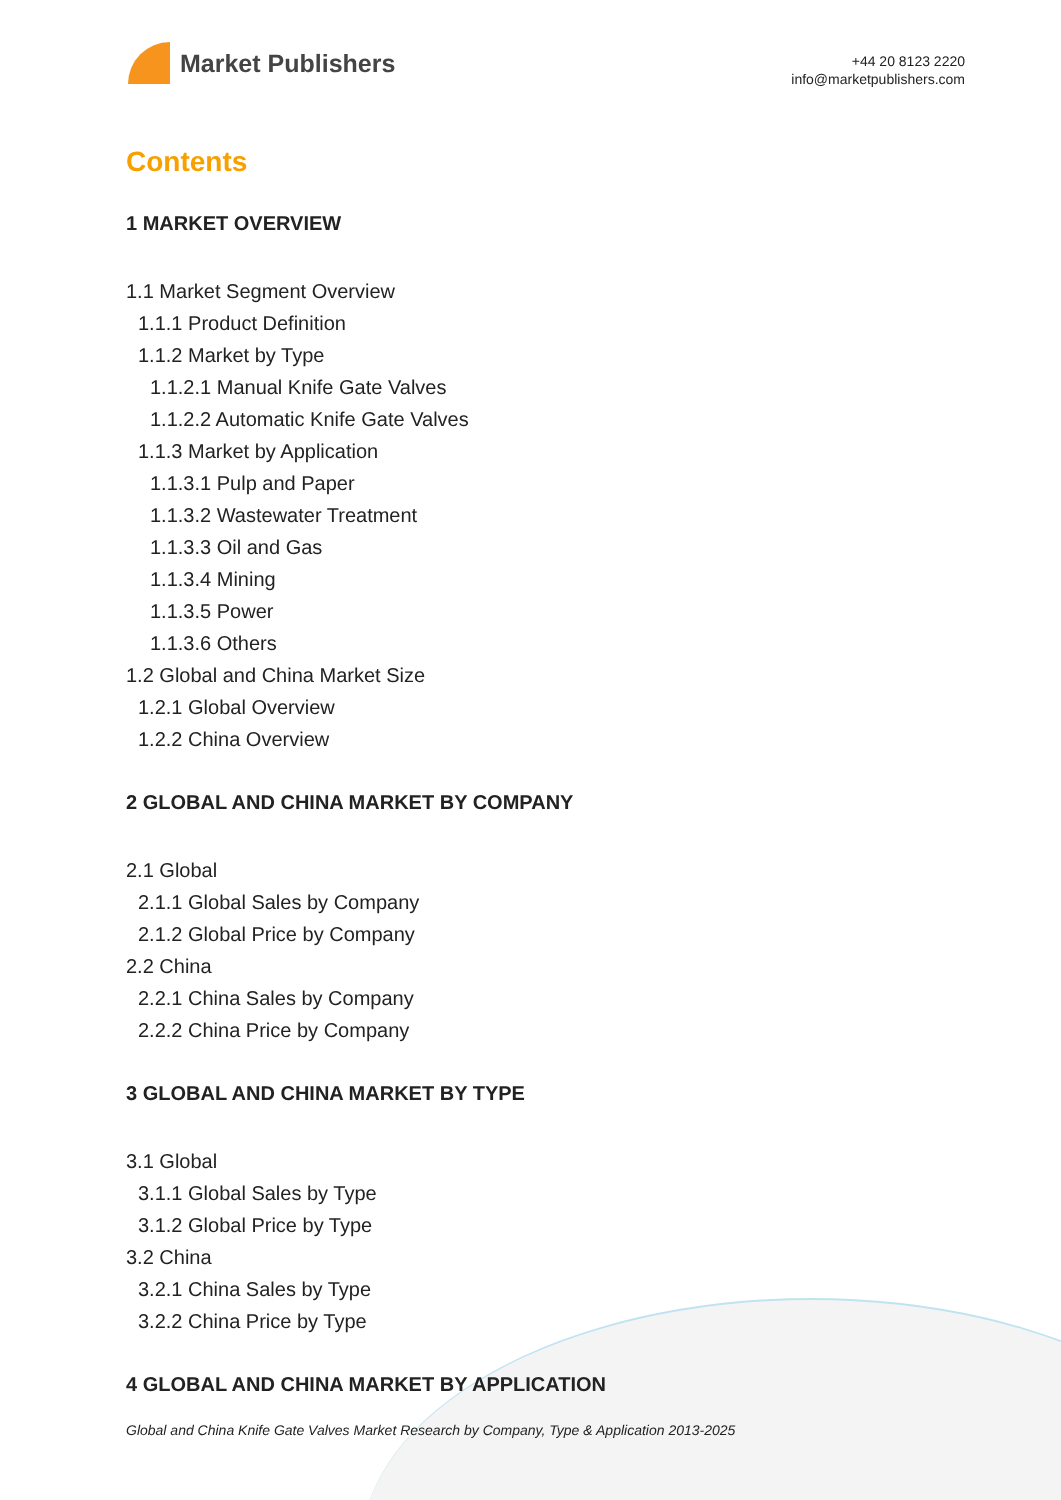Market Publishers
+44 20 8123 2220
info@marketpublishers.com
Contents
1 MARKET OVERVIEW
1.1 Market Segment Overview
1.1.1 Product Definition
1.1.2 Market by Type
1.1.2.1 Manual Knife Gate Valves
1.1.2.2 Automatic Knife Gate Valves
1.1.3 Market by Application
1.1.3.1 Pulp and Paper
1.1.3.2 Wastewater Treatment
1.1.3.3 Oil and Gas
1.1.3.4 Mining
1.1.3.5 Power
1.1.3.6 Others
1.2 Global and China Market Size
1.2.1 Global Overview
1.2.2 China Overview
2 GLOBAL AND CHINA MARKET BY COMPANY
2.1 Global
2.1.1 Global Sales by Company
2.1.2 Global Price by Company
2.2 China
2.2.1 China Sales by Company
2.2.2 China Price by Company
3 GLOBAL AND CHINA MARKET BY TYPE
3.1 Global
3.1.1 Global Sales by Type
3.1.2 Global Price by Type
3.2 China
3.2.1 China Sales by Type
3.2.2 China Price by Type
4 GLOBAL AND CHINA MARKET BY APPLICATION
Global and China Knife Gate Valves Market Research by Company, Type & Application 2013-2025